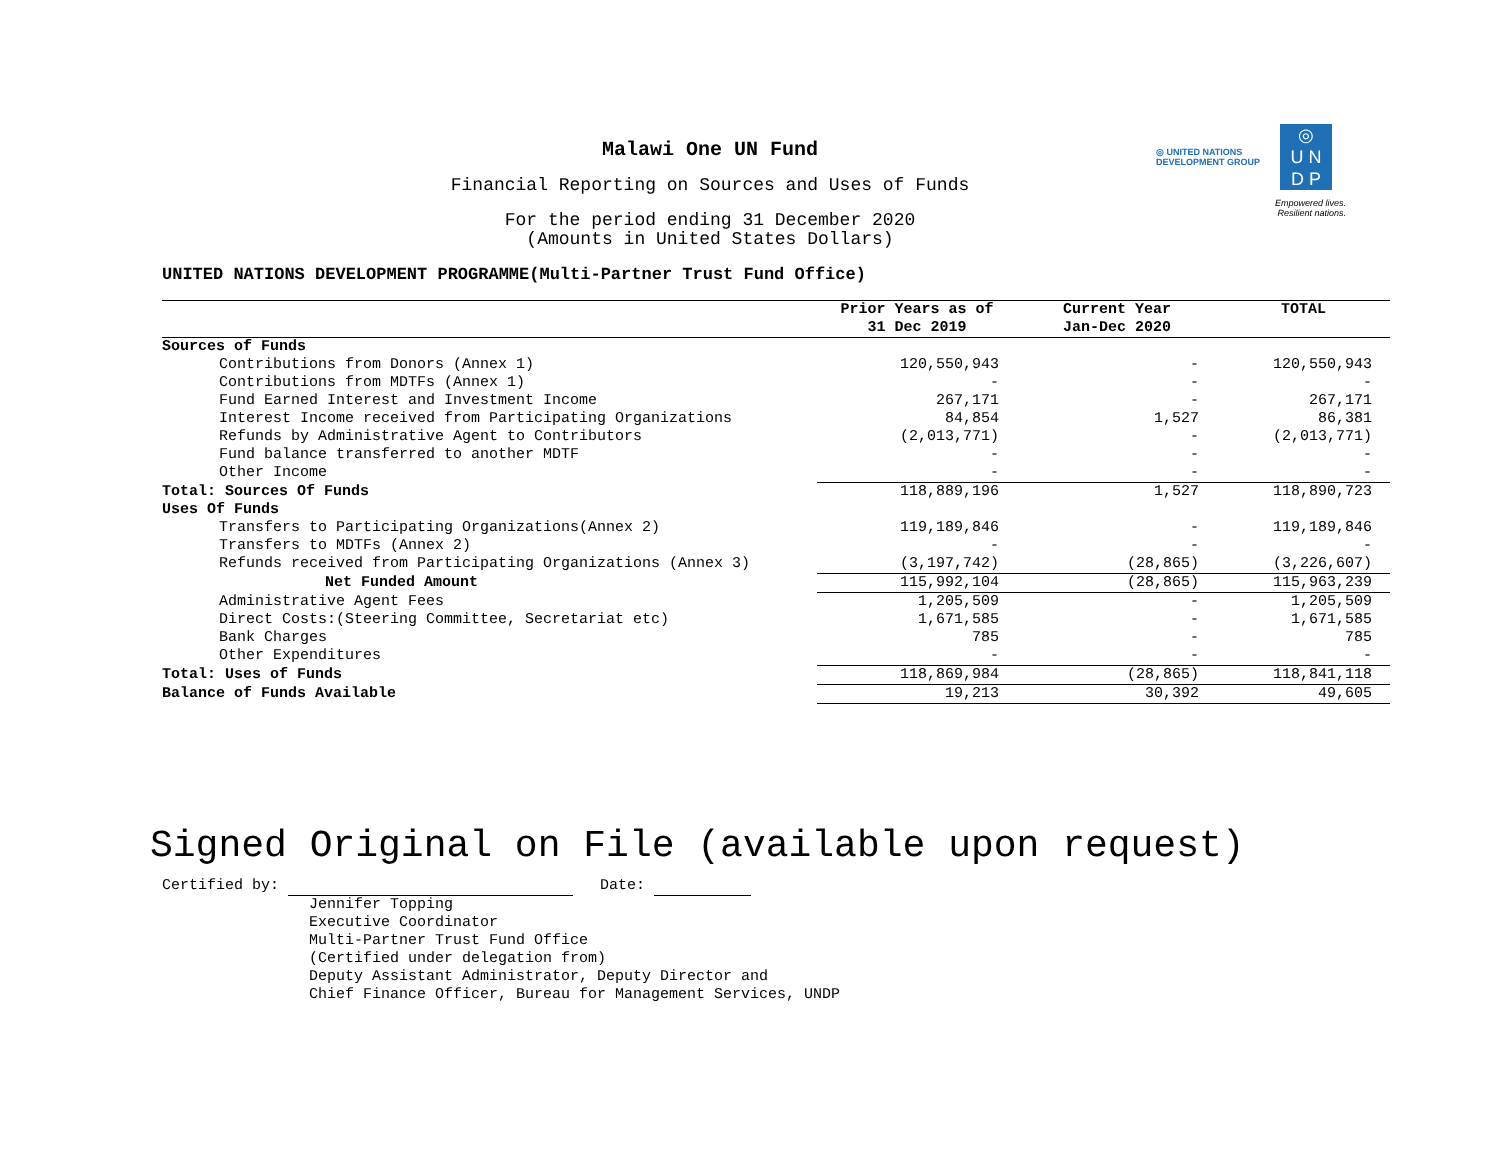◎ UNITED NATIONS DEVELOPMENT GROUP
◎
U N
D P
Empowered lives.
Resilient nations.
Malawi One UN Fund
Financial Reporting on Sources and Uses of Funds
For the period ending 31 December 2020
(Amounts in United States Dollars)
UNITED NATIONS DEVELOPMENT PROGRAMME(Multi-Partner Trust Fund Office)
| | Prior Years as of 31 Dec 2019 | Current Year Jan-Dec 2020 | TOTAL |
| --- | --- | --- | --- |
| Sources of Funds | | | |
| Contributions from Donors (Annex 1) | 120,550,943 | - | 120,550,943 |
| Contributions from MDTFs (Annex 1) | - | - | - |
| Fund Earned Interest and Investment Income | 267,171 | - | 267,171 |
| Interest Income received from Participating Organizations | 84,854 | 1,527 | 86,381 |
| Refunds by Administrative Agent to Contributors | (2,013,771) | - | (2,013,771) |
| Fund balance transferred to another MDTF | - | - | - |
| Other Income | - | - | - |
| Total: Sources Of Funds | 118,889,196 | 1,527 | 118,890,723 |
| Uses Of Funds | | | |
| Transfers to Participating Organizations(Annex 2) | 119,189,846 | - | 119,189,846 |
| Transfers to MDTFs (Annex 2) | - | - | - |
| Refunds received from Participating Organizations (Annex 3) | (3,197,742) | (28,865) | (3,226,607) |
| Net Funded Amount | 115,992,104 | (28,865) | 115,963,239 |
| Administrative Agent Fees | 1,205,509 | - | 1,205,509 |
| Direct Costs:(Steering Committee, Secretariat etc) | 1,671,585 | - | 1,671,585 |
| Bank Charges | 785 | - | 785 |
| Other Expenditures | - | - | - |
| Total: Uses of Funds | 118,869,984 | (28,865) | 118,841,118 |
| Balance of Funds Available | 19,213 | 30,392 | 49,605 |
Signed Original on File (available upon request)
Certified by: Date:
Jennifer Topping
Executive Coordinator
Multi-Partner Trust Fund Office
(Certified under delegation from)
Deputy Assistant Administrator, Deputy Director and
Chief Finance Officer, Bureau for Management Services, UNDP